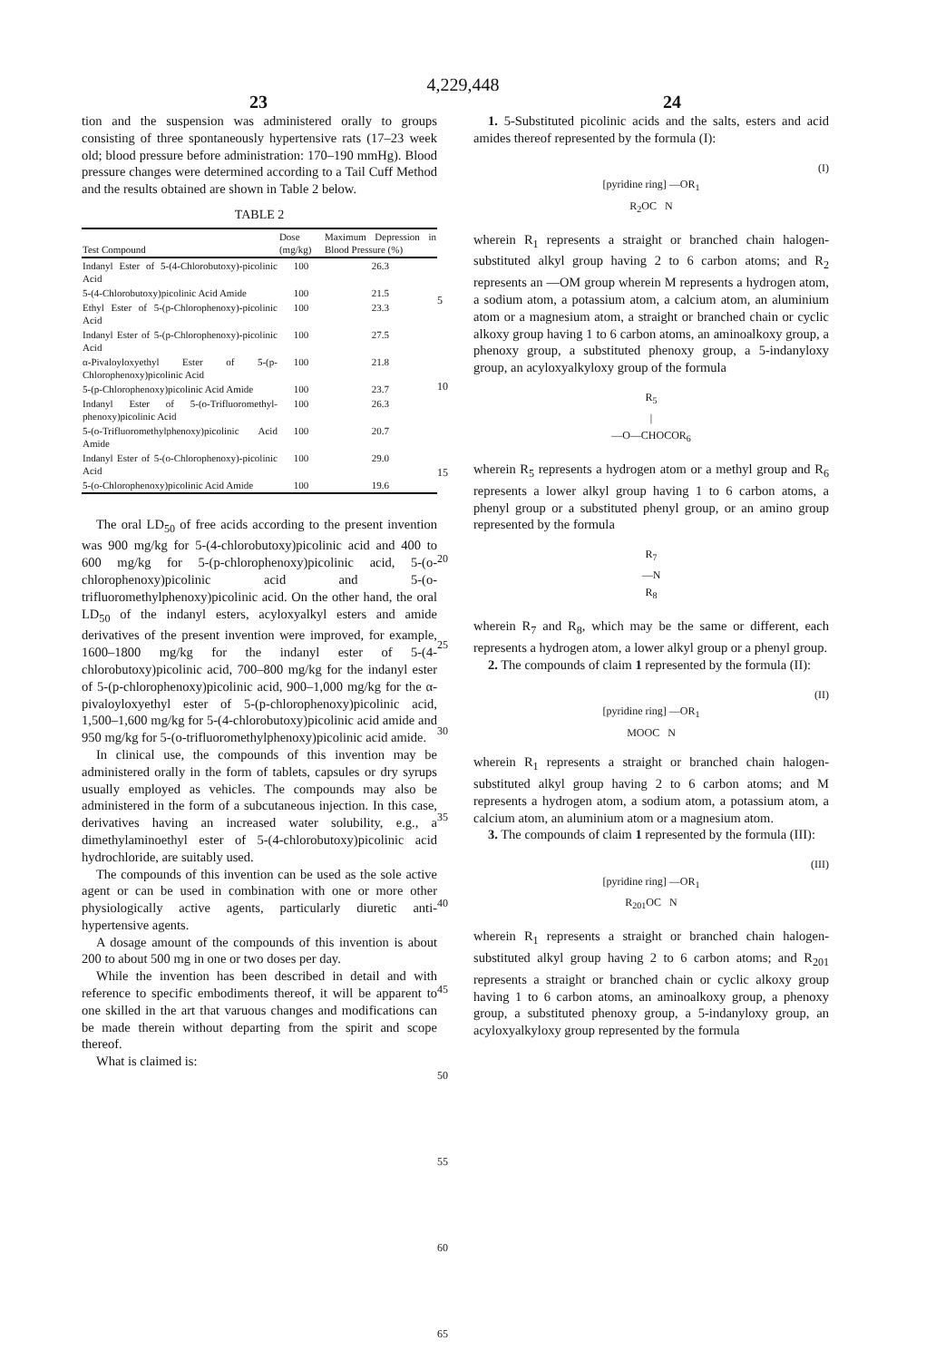4,229,448
23 24
tion and the suspension was administered orally to groups consisting of three spontaneously hypertensive rats (17–23 week old; blood pressure before administration: 170–190 mmHg). Blood pressure changes were determined according to a Tail Cuff Method and the results obtained are shown in Table 2 below.
TABLE 2
| Test Compound | Dose (mg/kg) | Maximum Depression in Blood Pressure (%) |
| --- | --- | --- |
| Indanyl Ester of 5-(4-Chlorobutoxy)-picolinic Acid | 100 | 26.3 |
| 5-(4-Chlorobutoxy)picolinic Acid Amide | 100 | 21.5 |
| Ethyl Ester of 5-(p-Chlorophenoxy)-picolinic Acid | 100 | 23.3 |
| Indanyl Ester of 5-(p-Chlorophenoxy)-picolinic Acid | 100 | 27.5 |
| α-Pivaloyloxyethyl Ester of 5-(p-Chlorophenoxy)picolinic Acid | 100 | 21.8 |
| 5-(p-Chlorophenoxy)picolinic Acid Amide | 100 | 23.7 |
| Indanyl Ester of 5-(o-Trifluoromethyl-phenoxy)picolinic Acid | 100 | 26.3 |
| 5-(o-Trifluoromethylphenoxy)picolinic Acid Amide | 100 | 20.7 |
| Indanyl Ester of 5-(o-Chlorophenoxy)-picolinic Acid | 100 | 29.0 |
| 5-(o-Chlorophenoxy)picolinic Acid Amide | 100 | 19.6 |
The oral LD<sub>50</sub> of free acids according to the present invention was 900 mg/kg for 5-(4-chlorobutoxy)picolinic acid and 400 to 600 mg/kg for 5-(p-chlorophenoxy)picolinic acid, 5-(o-chlorophenoxy)picolinic acid and 5-(o-trifluoromethylphenoxy)picolinic acid. On the other hand, the oral LD<sub>50</sub> of the indanyl esters, acyloxyalkyl esters and amide derivatives of the present invention were improved, for example, 1600–1800 mg/kg for the indanyl ester of 5-(4-chlorobutoxy)picolinic acid, 700–800 mg/kg for the indanyl ester of 5-(p-chlorophenoxy)picolinic acid, 900–1,000 mg/kg for the α-pivaloyloxyethyl ester of 5-(p-chlorophenoxy)picolinic acid, 1,500–1,600 mg/kg for 5-(4-chlorobutoxy)picolinic acid amide and 950 mg/kg for 5-(o-trifluoromethylphenoxy)picolinic acid amide.
In clinical use, the compounds of this invention may be administered orally in the form of tablets, capsules or dry syrups usually employed as vehicles. The compounds may also be administered in the form of a subcutaneous injection. In this case, derivatives having an increased water solubility, e.g., a dimethylaminoethyl ester of 5-(4-chlorobutoxy)picolinic acid hydrochloride, are suitably used.
The compounds of this invention can be used as the sole active agent or can be used in combination with one or more other physiologically active agents, particularly diuretic anti-hypertensive agents.
A dosage amount of the compounds of this invention is about 200 to about 500 mg in one or two doses per day.
While the invention has been described in detail and with reference to specific embodiments thereof, it will be apparent to one skilled in the art that varuous changes and modifications can be made therein without departing from the spirit and scope thereof.
What is claimed is:
5
10
15
20
25
30
35
40
45
50
55
60
65
1. 5-Substituted picolinic acids and the salts, esters and acid amides thereof represented by the formula (I):
(I)
[pyridine ring] —OR<sub>1</sub>
R<sub>2</sub>OC N
wherein R<sub>1</sub> represents a straight or branched chain halogen-substituted alkyl group having 2 to 6 carbon atoms; and R<sub>2</sub> represents an —OM group wherein M represents a hydrogen atom, a sodium atom, a potassium atom, a calcium atom, an aluminium atom or a magnesium atom, a straight or branched chain or cyclic alkoxy group having 1 to 6 carbon atoms, an aminoalkoxy group, a phenoxy group, a substituted phenoxy group, a 5-indanyloxy group, an acyloxyalkyloxy group of the formula
R<sub>5</sub>
|
—O—CHOCOR<sub>6</sub>
wherein R<sub>5</sub> represents a hydrogen atom or a methyl group and R<sub>6</sub> represents a lower alkyl group having 1 to 6 carbon atoms, a phenyl group or a substituted phenyl group, or an amino group represented by the formula
R<sub>7</sub>
—N
R<sub>8</sub>
wherein R<sub>7</sub> and R<sub>8</sub>, which may be the same or different, each represents a hydrogen atom, a lower alkyl group or a phenyl group.
2. The compounds of claim 1 represented by the formula (II):
(II)
[pyridine ring] —OR<sub>1</sub>
MOOC N
wherein R<sub>1</sub> represents a straight or branched chain halogen-substituted alkyl group having 2 to 6 carbon atoms; and M represents a hydrogen atom, a sodium atom, a potassium atom, a calcium atom, an aluminium atom or a magnesium atom.
3. The compounds of claim 1 represented by the formula (III):
(III)
[pyridine ring] —OR<sub>1</sub>
R<sub>201</sub>OC N
wherein R<sub>1</sub> represents a straight or branched chain halogen-substituted alkyl group having 2 to 6 carbon atoms; and R<sub>201</sub> represents a straight or branched chain or cyclic alkoxy group having 1 to 6 carbon atoms, an aminoalkoxy group, a phenoxy group, a substituted phenoxy group, a 5-indanyloxy group, an acyloxyalkyloxy group represented by the formula